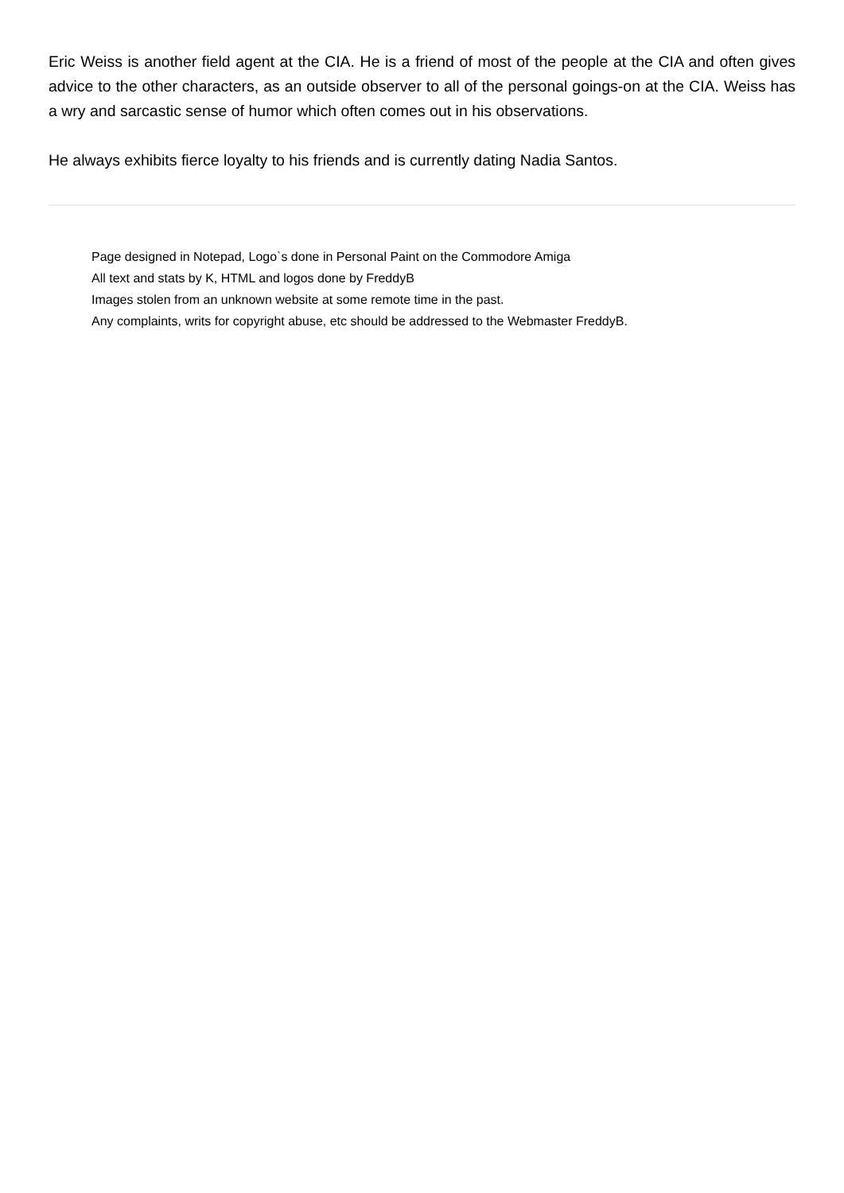Eric Weiss is another field agent at the CIA. He is a friend of most of the people at the CIA and often gives advice to the other characters, as an outside observer to all of the personal goings-on at the CIA. Weiss has a wry and sarcastic sense of humor which often comes out in his observations.
He always exhibits fierce loyalty to his friends and is currently dating Nadia Santos.
Page designed in Notepad, Logo`s done in Personal Paint on the Commodore Amiga
All text and stats by K, HTML and logos done by FreddyB
Images stolen from an unknown website at some remote time in the past.
Any complaints, writs for copyright abuse, etc should be addressed to the Webmaster FreddyB.